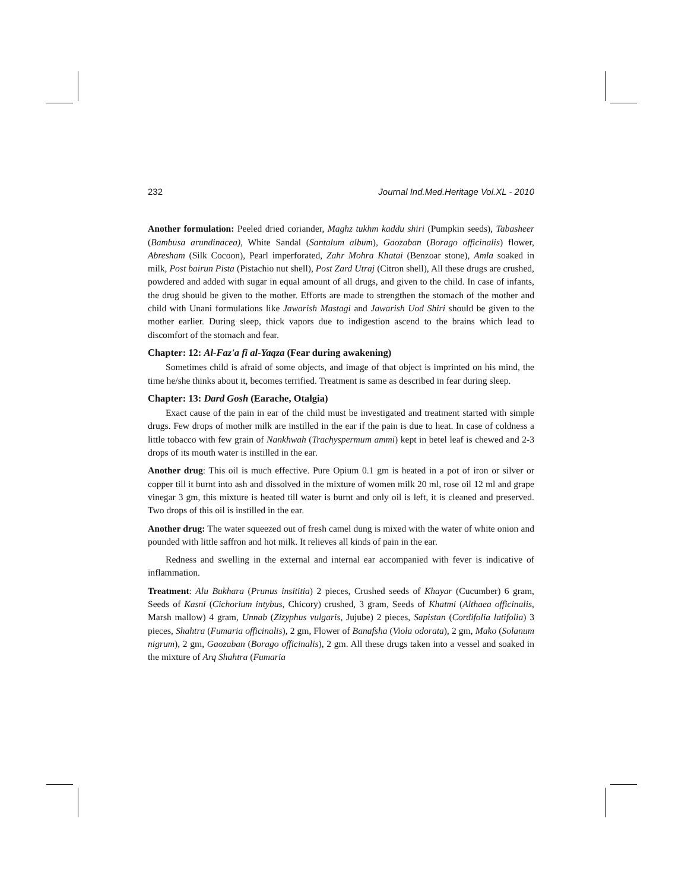232 Journal Ind.Med.Heritage Vol.XL - 2010
Another formulation: Peeled dried coriander, Maghz tukhm kaddu shiri (Pumpkin seeds), Tabasheer (Bambusa arundinacea), White Sandal (Santalum album), Gaozaban (Borago officinalis) flower, Abresham (Silk Cocoon), Pearl imperforated, Zahr Mohra Khatai (Benzoar stone), Amla soaked in milk, Post bairun Pista (Pistachio nut shell), Post Zard Utraj (Citron shell), All these drugs are crushed, powdered and added with sugar in equal amount of all drugs, and given to the child. In case of infants, the drug should be given to the mother. Efforts are made to strengthen the stomach of the mother and child with Unani formulations like Jawarish Mastagi and Jawarish Uod Shiri should be given to the mother earlier. During sleep, thick vapors due to indigestion ascend to the brains which lead to discomfort of the stomach and fear.
Chapter: 12: Al-Faz'a fi al-Yaqza (Fear during awakening)
Sometimes child is afraid of some objects, and image of that object is imprinted on his mind, the time he/she thinks about it, becomes terrified. Treatment is same as described in fear during sleep.
Chapter: 13: Dard Gosh (Earache, Otalgia)
Exact cause of the pain in ear of the child must be investigated and treatment started with simple drugs. Few drops of mother milk are instilled in the ear if the pain is due to heat. In case of coldness a little tobacco with few grain of Nankhwah (Trachyspermum ammi) kept in betel leaf is chewed and 2-3 drops of its mouth water is instilled in the ear.
Another drug: This oil is much effective. Pure Opium 0.1 gm is heated in a pot of iron or silver or copper till it burnt into ash and dissolved in the mixture of women milk 20 ml, rose oil 12 ml and grape vinegar 3 gm, this mixture is heated till water is burnt and only oil is left, it is cleaned and preserved. Two drops of this oil is instilled in the ear.
Another drug: The water squeezed out of fresh camel dung is mixed with the water of white onion and pounded with little saffron and hot milk. It relieves all kinds of pain in the ear.
Redness and swelling in the external and internal ear accompanied with fever is indicative of inflammation.
Treatment: Alu Bukhara (Prunus insititia) 2 pieces, Crushed seeds of Khayar (Cucumber) 6 gram, Seeds of Kasni (Cichorium intybus, Chicory) crushed, 3 gram, Seeds of Khatmi (Althaea officinalis, Marsh mallow) 4 gram, Unnab (Zizyphus vulgaris, Jujube) 2 pieces, Sapistan (Cordifolia latifolia) 3 pieces, Shahtra (Fumaria officinalis), 2 gm, Flower of Banafsha (Viola odorata), 2 gm, Mako (Solanum nigrum), 2 gm, Gaozaban (Borago officinalis), 2 gm. All these drugs taken into a vessel and soaked in the mixture of Arq Shahtra (Fumaria